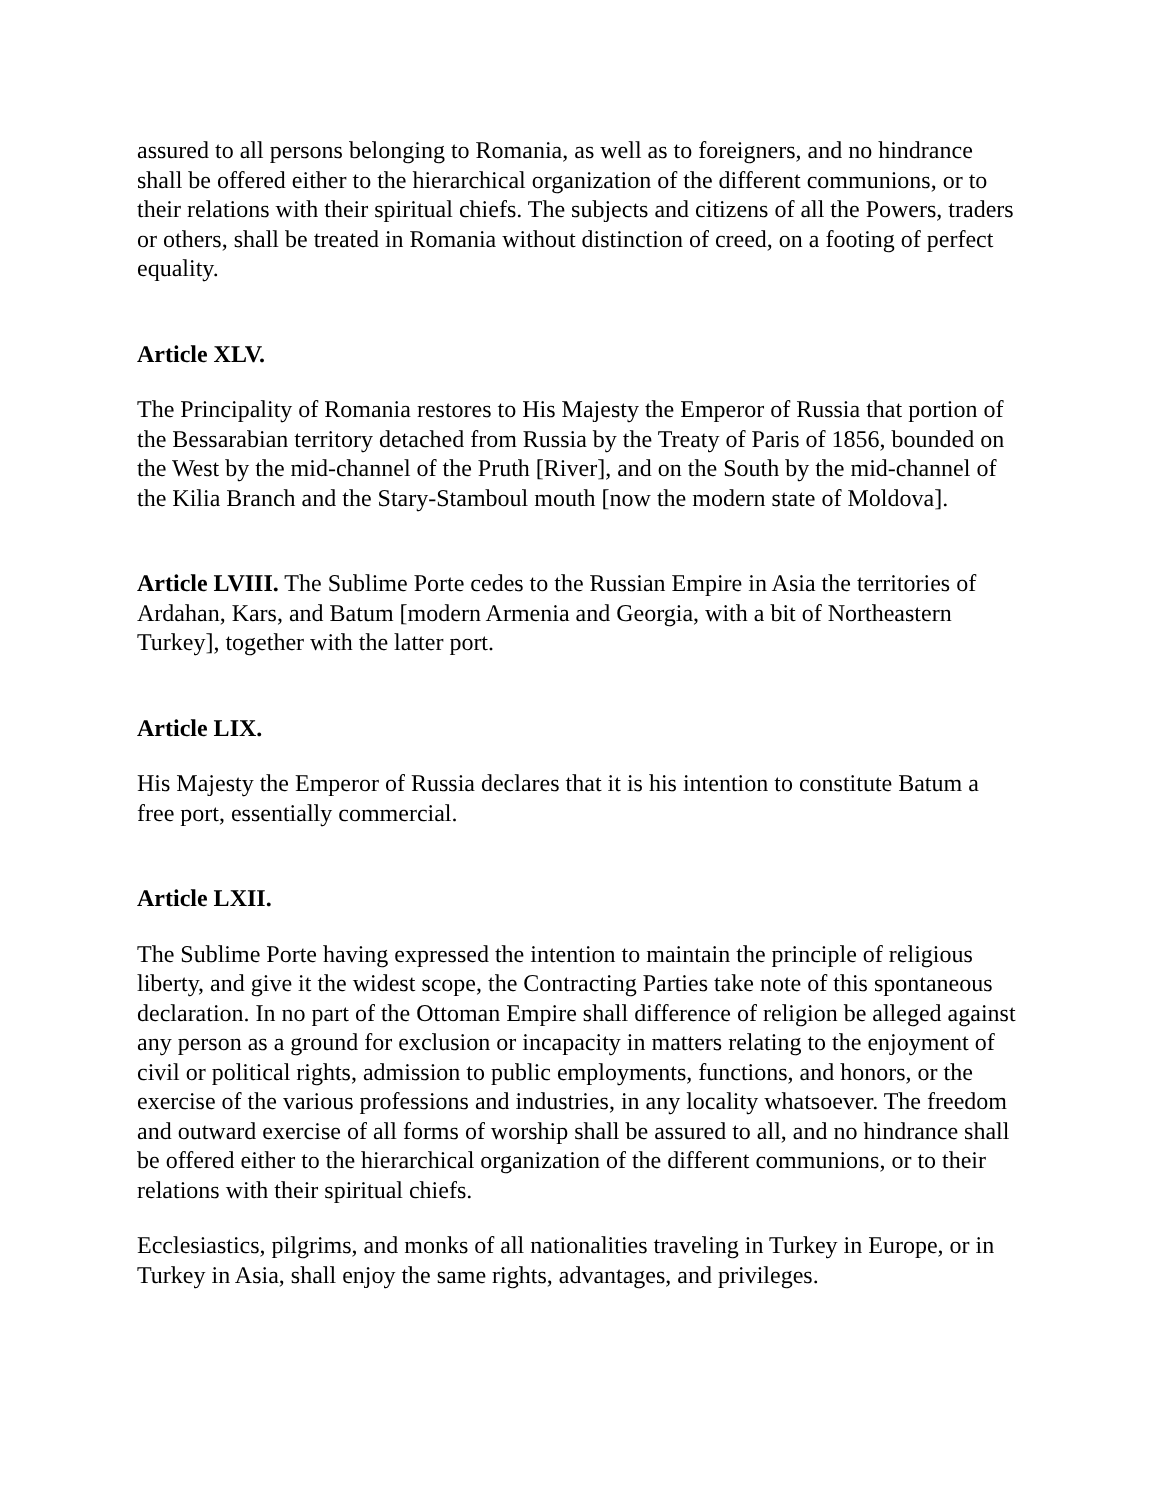assured to all persons belonging to Romania, as well as to foreigners, and no hindrance shall be offered either to the hierarchical organization of the different communions, or to their relations with their spiritual chiefs. The subjects and citizens of all the Powers, traders or others, shall be treated in Romania without distinction of creed, on a footing of perfect equality.
Article XLV.
The Principality of Romania restores to His Majesty the Emperor of Russia that portion of the Bessarabian territory detached from Russia by the Treaty of Paris of 1856, bounded on the West by the mid-channel of the Pruth [River], and on the South by the mid-channel of the Kilia Branch and the Stary-Stamboul mouth [now the modern state of Moldova].
Article LVIII. The Sublime Porte cedes to the Russian Empire in Asia the territories of Ardahan, Kars, and Batum [modern Armenia and Georgia, with a bit of Northeastern Turkey], together with the latter port.
Article LIX.
His Majesty the Emperor of Russia declares that it is his intention to constitute Batum a free port, essentially commercial.
Article LXII.
The Sublime Porte having expressed the intention to maintain the principle of religious liberty, and give it the widest scope, the Contracting Parties take note of this spontaneous declaration. In no part of the Ottoman Empire shall difference of religion be alleged against any person as a ground for exclusion or incapacity in matters relating to the enjoyment of civil or political rights, admission to public employments, functions, and honors, or the exercise of the various professions and industries, in any locality whatsoever. The freedom and outward exercise of all forms of worship shall be assured to all, and no hindrance shall be offered either to the hierarchical organization of the different communions, or to their relations with their spiritual chiefs.
Ecclesiastics, pilgrims, and monks of all nationalities traveling in Turkey in Europe, or in Turkey in Asia, shall enjoy the same rights, advantages, and privileges.